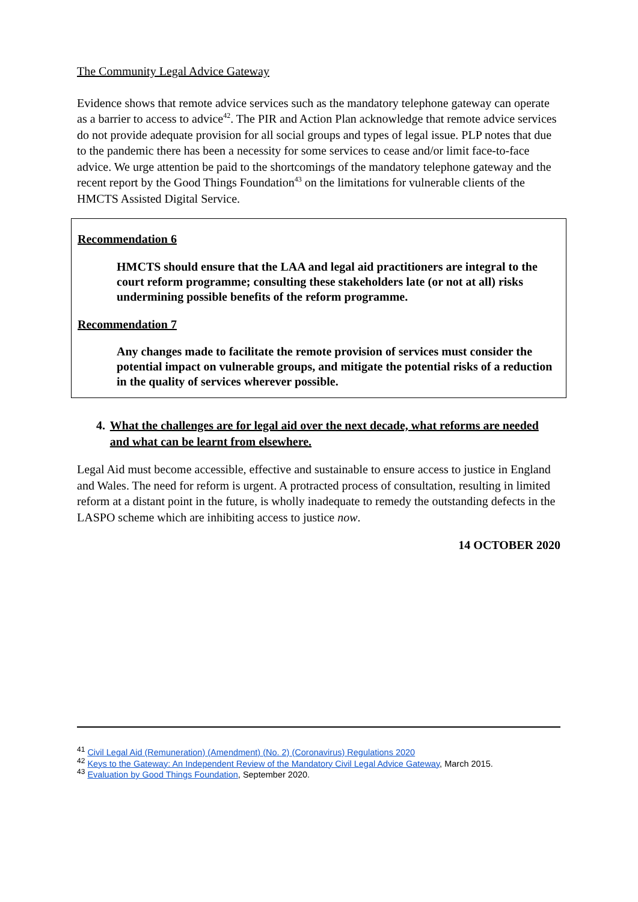The Community Legal Advice Gateway
Evidence shows that remote advice services such as the mandatory telephone gateway can operate as a barrier to access to advice<sup>42</sup>. The PIR and Action Plan acknowledge that remote advice services do not provide adequate provision for all social groups and types of legal issue. PLP notes that due to the pandemic there has been a necessity for some services to cease and/or limit face-to-face advice. We urge attention be paid to the shortcomings of the mandatory telephone gateway and the recent report by the Good Things Foundation<sup>43</sup> on the limitations for vulnerable clients of the HMCTS Assisted Digital Service.
Recommendation 6
HMCTS should ensure that the LAA and legal aid practitioners are integral to the court reform programme; consulting these stakeholders late (or not at all) risks undermining possible benefits of the reform programme.
Recommendation 7
Any changes made to facilitate the remote provision of services must consider the potential impact on vulnerable groups, and mitigate the potential risks of a reduction in the quality of services wherever possible.
4. What the challenges are for legal aid over the next decade, what reforms are needed and what can be learnt from elsewhere.
Legal Aid must become accessible, effective and sustainable to ensure access to justice in England and Wales. The need for reform is urgent. A protracted process of consultation, resulting in limited reform at a distant point in the future, is wholly inadequate to remedy the outstanding defects in the LASPO scheme which are inhibiting access to justice now.
14 OCTOBER 2020
<sup>41</sup> Civil Legal Aid (Remuneration) (Amendment) (No. 2) (Coronavirus) Regulations 2020
<sup>42</sup> Keys to the Gateway: An Independent Review of the Mandatory Civil Legal Advice Gateway, March 2015.
<sup>43</sup> Evaluation by Good Things Foundation, September 2020.